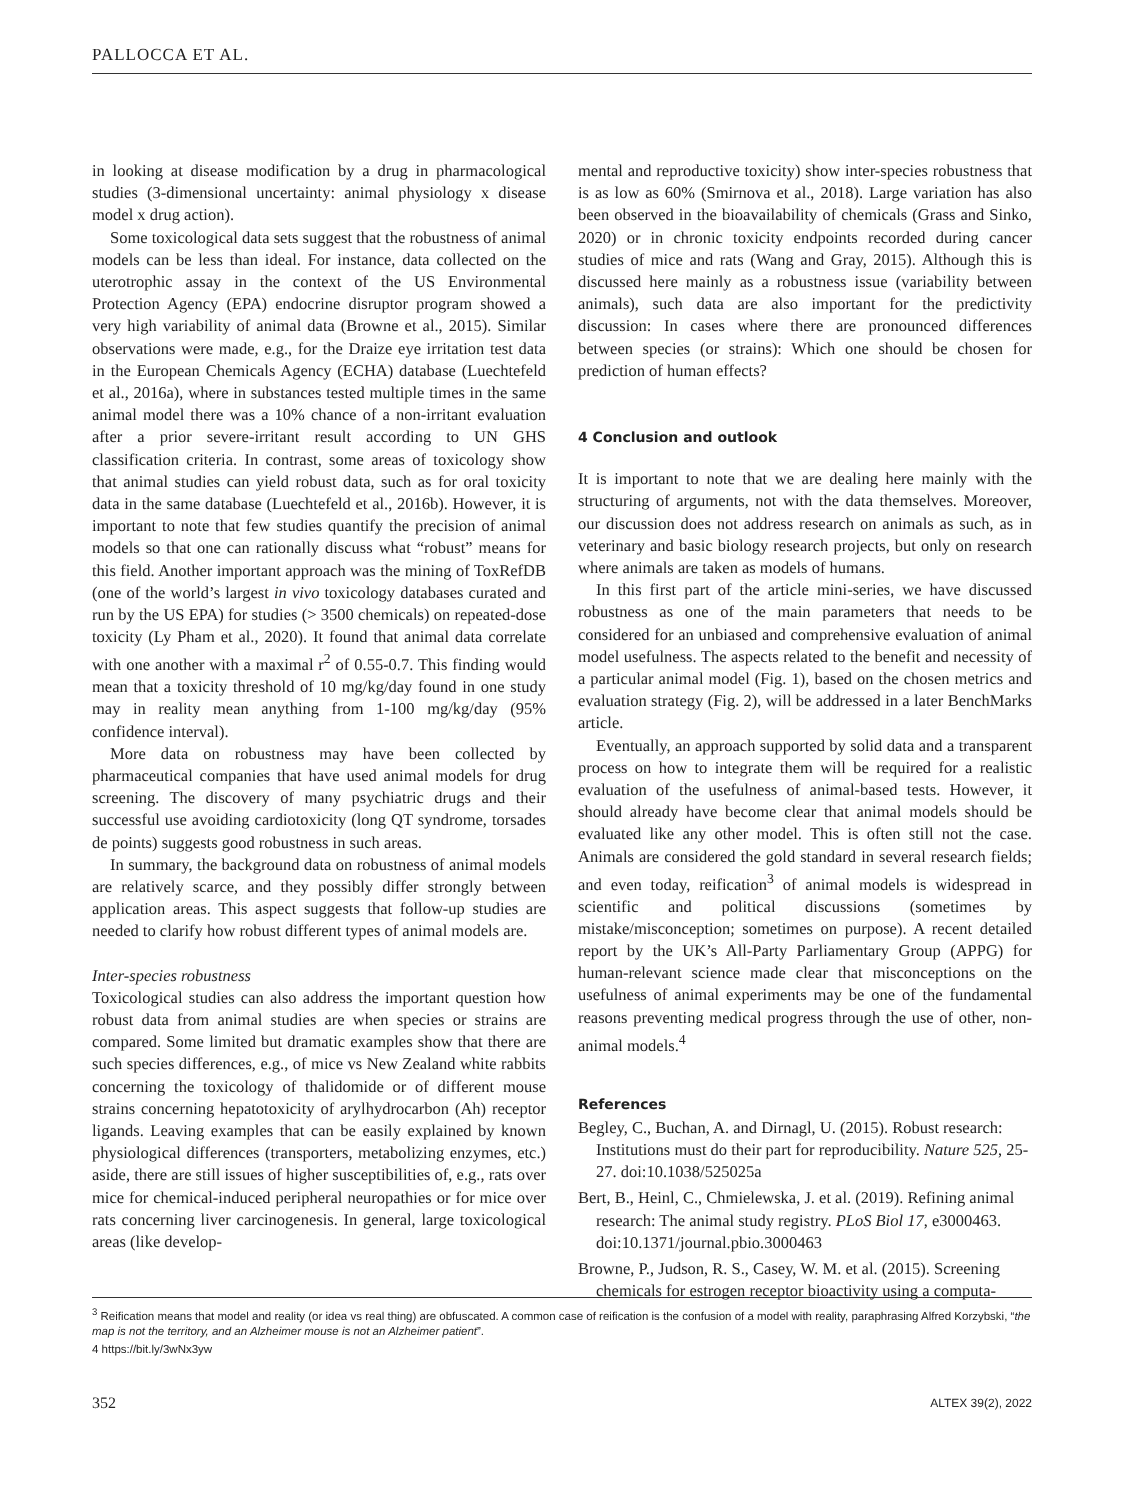PALLOCCA ET AL.
in looking at disease modification by a drug in pharmacological studies (3-dimensional uncertainty: animal physiology x disease model x drug action).
Some toxicological data sets suggest that the robustness of animal models can be less than ideal. For instance, data collected on the uterotrophic assay in the context of the US Environmental Protection Agency (EPA) endocrine disruptor program showed a very high variability of animal data (Browne et al., 2015). Similar observations were made, e.g., for the Draize eye irritation test data in the European Chemicals Agency (ECHA) database (Luechtefeld et al., 2016a), where in substances tested multiple times in the same animal model there was a 10% chance of a non-irritant evaluation after a prior severe-irritant result according to UN GHS classification criteria. In contrast, some areas of toxicology show that animal studies can yield robust data, such as for oral toxicity data in the same database (Luechtefeld et al., 2016b). However, it is important to note that few studies quantify the precision of animal models so that one can rationally discuss what “robust” means for this field. Another important approach was the mining of ToxRefDB (one of the world’s largest in vivo toxicology databases curated and run by the US EPA) for studies (> 3500 chemicals) on repeated-dose toxicity (Ly Pham et al., 2020). It found that animal data correlate with one another with a maximal r<sup>2</sup> of 0.55-0.7. This finding would mean that a toxicity threshold of 10 mg/kg/day found in one study may in reality mean anything from 1-100 mg/kg/day (95% confidence interval).
More data on robustness may have been collected by pharmaceutical companies that have used animal models for drug screening. The discovery of many psychiatric drugs and their successful use avoiding cardiotoxicity (long QT syndrome, torsades de points) suggests good robustness in such areas.
In summary, the background data on robustness of animal models are relatively scarce, and they possibly differ strongly between application areas. This aspect suggests that follow-up studies are needed to clarify how robust different types of animal models are.
Inter-species robustness
Toxicological studies can also address the important question how robust data from animal studies are when species or strains are compared. Some limited but dramatic examples show that there are such species differences, e.g., of mice vs New Zealand white rabbits concerning the toxicology of thalidomide or of different mouse strains concerning hepatotoxicity of arylhydrocarbon (Ah) receptor ligands. Leaving examples that can be easily explained by known physiological differences (transporters, metabolizing enzymes, etc.) aside, there are still issues of higher susceptibilities of, e.g., rats over mice for chemical-induced peripheral neuropathies or for mice over rats concerning liver carcinogenesis. In general, large toxicological areas (like develop-
mental and reproductive toxicity) show inter-species robustness that is as low as 60% (Smirnova et al., 2018). Large variation has also been observed in the bioavailability of chemicals (Grass and Sinko, 2020) or in chronic toxicity endpoints recorded during cancer studies of mice and rats (Wang and Gray, 2015). Although this is discussed here mainly as a robustness issue (variability between animals), such data are also important for the predictivity discussion: In cases where there are pronounced differences between species (or strains): Which one should be chosen for prediction of human effects?
4 Conclusion and outlook
It is important to note that we are dealing here mainly with the structuring of arguments, not with the data themselves. Moreover, our discussion does not address research on animals as such, as in veterinary and basic biology research projects, but only on research where animals are taken as models of humans.
In this first part of the article mini-series, we have discussed robustness as one of the main parameters that needs to be considered for an unbiased and comprehensive evaluation of animal model usefulness. The aspects related to the benefit and necessity of a particular animal model (Fig. 1), based on the chosen metrics and evaluation strategy (Fig. 2), will be addressed in a later BenchMarks article.
Eventually, an approach supported by solid data and a transparent process on how to integrate them will be required for a realistic evaluation of the usefulness of animal-based tests. However, it should already have become clear that animal models should be evaluated like any other model. This is often still not the case. Animals are considered the gold standard in several research fields; and even today, reification<sup>3</sup> of animal models is widespread in scientific and political discussions (sometimes by mistake/misconception; sometimes on purpose). A recent detailed report by the UK’s All-Party Parliamentary Group (APPG) for human-relevant science made clear that misconceptions on the usefulness of animal experiments may be one of the fundamental reasons preventing medical progress through the use of other, non-animal models.<sup>4</sup>
References
Begley, C., Buchan, A. and Dirnagl, U. (2015). Robust research: Institutions must do their part for reproducibility. Nature 525, 25-27. doi:10.1038/525025a
Bert, B., Heinl, C., Chmielewska, J. et al. (2019). Refining animal research: The animal study registry. PLoS Biol 17, e3000463. doi:10.1371/journal.pbio.3000463
Browne, P., Judson, R. S., Casey, W. M. et al. (2015). Screening chemicals for estrogen receptor bioactivity using a computa-
<sup>3</sup> Reification means that model and reality (or idea vs real thing) are obfuscated. A common case of reification is the confusion of a model with reality, paraphrasing Alfred Korzybski, “the map is not the territory, and an Alzheimer mouse is not an Alzheimer patient”.
4 https://bit.ly/3wNx3yw
352 ALTEX 39(2), 2022